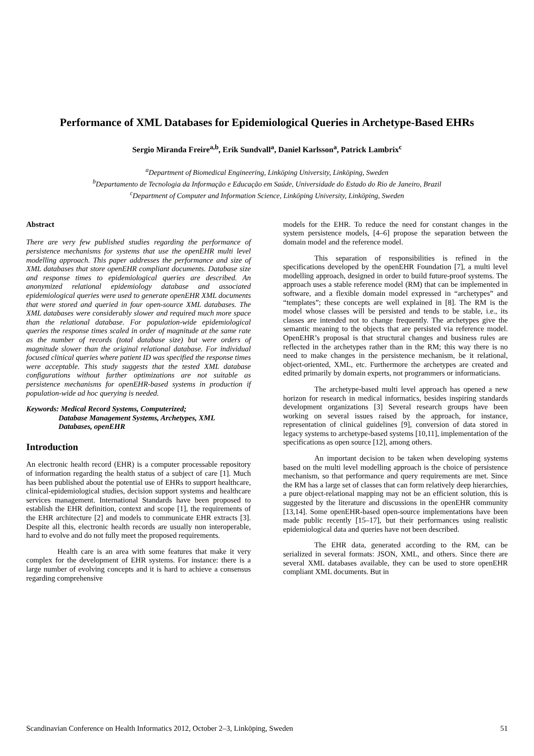Performance of XML Databases for Epidemiological Queries in Archetype-Based EHRs
Sergio Miranda Freire<sup>a,b</sup>, Erik Sundvall<sup>a</sup>, Daniel Karlsson<sup>a</sup>, Patrick Lambrix<sup>c</sup>
<sup>a</sup> Department of Biomedical Engineering, Linköping University, Linköping, Sweden
<sup>b</sup> Departamento de Tecnologia da Informação e Educação em Saúde, Universidade do Estado do Rio de Janeiro, Brazil
<sup>c</sup> Department of Computer and Information Science, Linköping University, Linköping, Sweden
Abstract
There are very few published studies regarding the performance of persistence mechanisms for systems that use the openEHR multi level modelling approach. This paper addresses the performance and size of XML databases that store openEHR compliant documents. Database size and response times to epidemiological queries are described. An anonymized relational epidemiology database and associated epidemiological queries were used to generate openEHR XML documents that were stored and queried in four open-source XML databases. The XML databases were considerably slower and required much more space than the relational database. For population-wide epidemiological queries the response times scaled in order of magnitude at the same rate as the number of records (total database size) but were orders of magnitude slower than the original relational database. For individual focused clinical queries where patient ID was specified the response times were acceptable. This study suggests that the tested XML database configurations without further optimizations are not suitable as persistence mechanisms for openEHR-based systems in production if population-wide ad hoc querying is needed.
Keywords: Medical Record Systems, Computerized;
Database Management Systems, Archetypes, XML
Databases, openEHR
Introduction
An electronic health record (EHR) is a computer processable repository of information regarding the health status of a subject of care [1]. Much has been published about the potential use of EHRs to support healthcare, clinical-epidemiological studies, decision support systems and healthcare services management. International Standards have been proposed to establish the EHR definition, context and scope [1], the requirements of the EHR architecture [2] and models to communicate EHR extracts [3]. Despite all this, electronic health records are usually non interoperable, hard to evolve and do not fully meet the proposed requirements.
Health care is an area with some features that make it very complex for the development of EHR systems. For instance: there is a large number of evolving concepts and it is hard to achieve a consensus regarding comprehensive
models for the EHR. To reduce the need for constant changes in the system persistence models, [4–6] propose the separation between the domain model and the reference model.
This separation of responsibilities is refined in the specifications developed by the openEHR Foundation [7], a multi level modelling approach, designed in order to build future-proof systems. The approach uses a stable reference model (RM) that can be implemented in software, and a flexible domain model expressed in “archetypes” and “templates”; these concepts are well explained in [8]. The RM is the model whose classes will be persisted and tends to be stable, i.e., its classes are intended not to change frequently. The archetypes give the semantic meaning to the objects that are persisted via reference model. OpenEHR’s proposal is that structural changes and business rules are reflected in the archetypes rather than in the RM; this way there is no need to make changes in the persistence mechanism, be it relational, object-oriented, XML, etc. Furthermore the archetypes are created and edited primarily by domain experts, not programmers or informaticians.
The archetype-based multi level approach has opened a new horizon for research in medical informatics, besides inspiring standards development organizations [3] Several research groups have been working on several issues raised by the approach, for instance, representation of clinical guidelines [9], conversion of data stored in legacy systems to archetype-based systems [10,11], implementation of the specifications as open source [12], among others.
An important decision to be taken when developing systems based on the multi level modelling approach is the choice of persistence mechanism, so that performance and query requirements are met. Since the RM has a large set of classes that can form relatively deep hierarchies, a pure object-relational mapping may not be an efficient solution, this is suggested by the literature and discussions in the openEHR community [13,14]. Some openEHR-based open-source implementations have been made public recently [15–17], but their performances using realistic epidemiological data and queries have not been described.
The EHR data, generated according to the RM, can be serialized in several formats: JSON, XML, and others. Since there are several XML databases available, they can be used to store openEHR compliant XML documents. But in
Scandinavian Conference on Health Informatics 2012, October 2–3, Linköping, Sweden 51